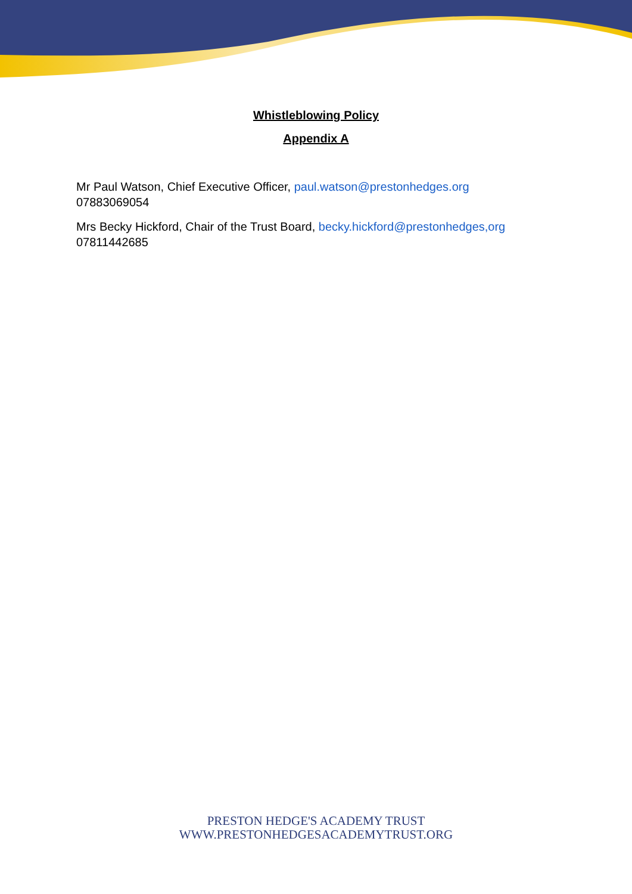Whistleblowing Policy
Appendix A
Mr Paul Watson, Chief Executive Officer, paul.watson@prestonhedges.org
07883069054
Mrs Becky Hickford, Chair of the Trust Board, becky.hickford@prestonhedges,org
07811442685
PRESTON HEDGE'S ACADEMY TRUST
WWW.PRESTONHEDGESACADEMYTRUST.ORG